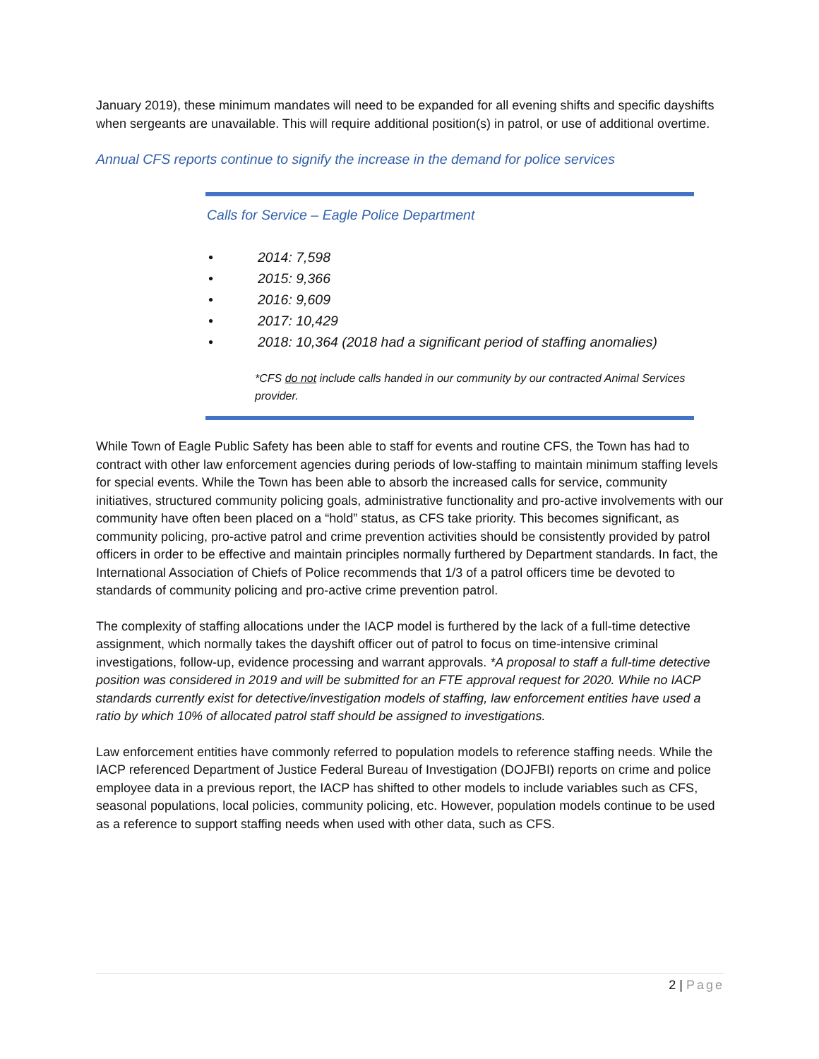January 2019), these minimum mandates will need to be expanded for all evening shifts and specific dayshifts when sergeants are unavailable. This will require additional position(s) in patrol, or use of additional overtime.
Annual CFS reports continue to signify the increase in the demand for police services
Calls for Service – Eagle Police Department
• 2014: 7,598
• 2015: 9,366
• 2016: 9,609
• 2017: 10,429
• 2018: 10,364 (2018 had a significant period of staffing anomalies)
*CFS do not include calls handed in our community by our contracted Animal Services provider.
While Town of Eagle Public Safety has been able to staff for events and routine CFS, the Town has had to contract with other law enforcement agencies during periods of low-staffing to maintain minimum staffing levels for special events. While the Town has been able to absorb the increased calls for service, community initiatives, structured community policing goals, administrative functionality and pro-active involvements with our community have often been placed on a “hold” status, as CFS take priority. This becomes significant, as community policing, pro-active patrol and crime prevention activities should be consistently provided by patrol officers in order to be effective and maintain principles normally furthered by Department standards. In fact, the International Association of Chiefs of Police recommends that 1/3 of a patrol officers time be devoted to standards of community policing and pro-active crime prevention patrol.
The complexity of staffing allocations under the IACP model is furthered by the lack of a full-time detective assignment, which normally takes the dayshift officer out of patrol to focus on time-intensive criminal investigations, follow-up, evidence processing and warrant approvals. *A proposal to staff a full-time detective position was considered in 2019 and will be submitted for an FTE approval request for 2020. While no IACP standards currently exist for detective/investigation models of staffing, law enforcement entities have used a ratio by which 10% of allocated patrol staff should be assigned to investigations.
Law enforcement entities have commonly referred to population models to reference staffing needs. While the IACP referenced Department of Justice Federal Bureau of Investigation (DOJFBI) reports on crime and police employee data in a previous report, the IACP has shifted to other models to include variables such as CFS, seasonal populations, local policies, community policing, etc. However, population models continue to be used as a reference to support staffing needs when used with other data, such as CFS.
2 | Page